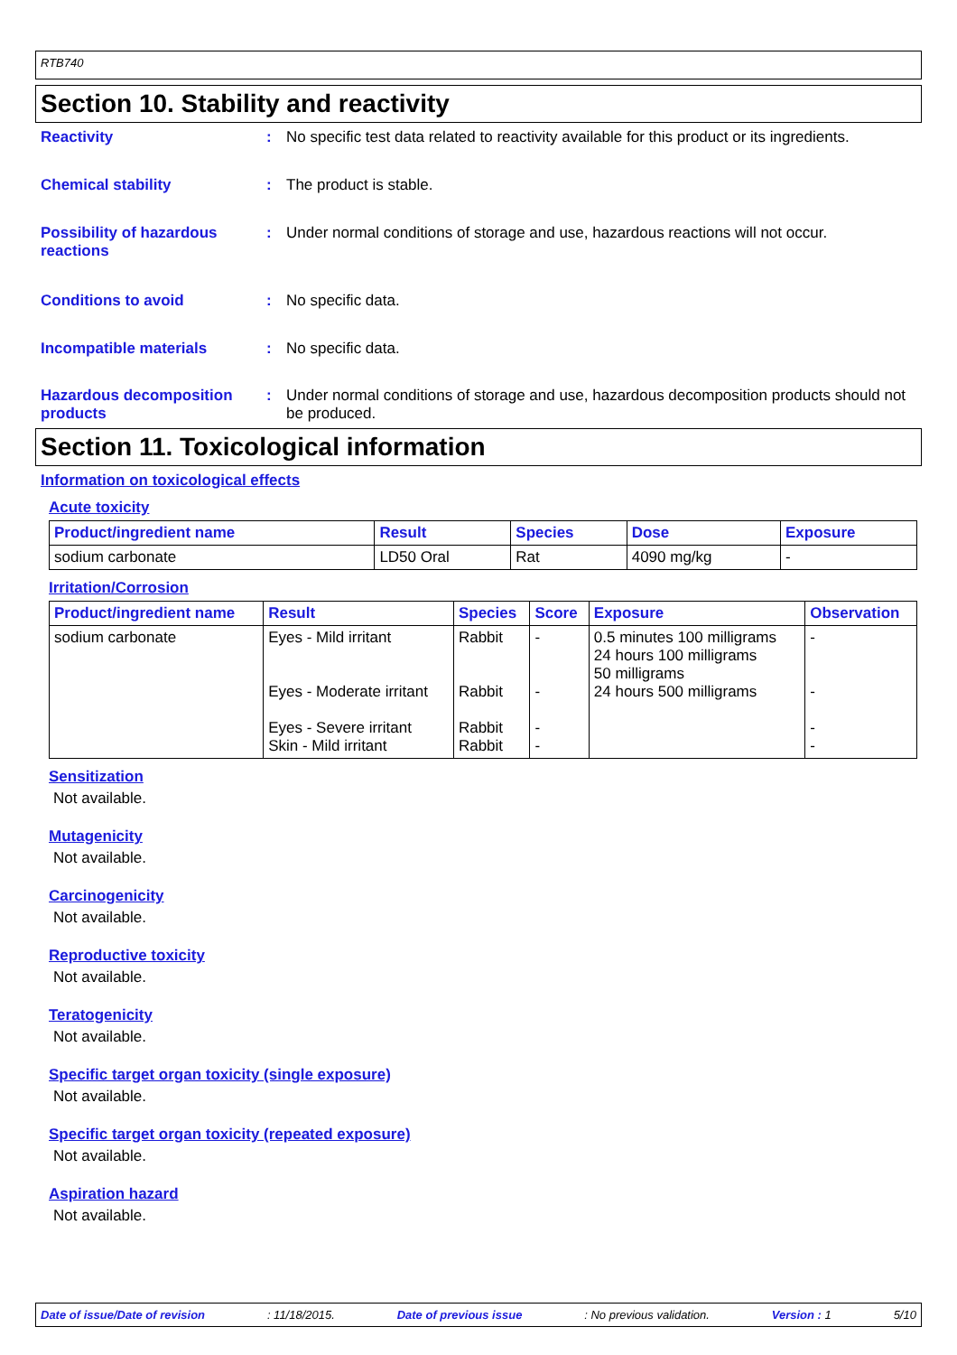RTB740
Section 10. Stability and reactivity
Reactivity : No specific test data related to reactivity available for this product or its ingredients.
Chemical stability : The product is stable.
Possibility of hazardous reactions
: Under normal conditions of storage and use, hazardous reactions will not occur.
Conditions to avoid : No specific data.
Incompatible materials : No specific data.
Hazardous decomposition products
: Under normal conditions of storage and use, hazardous decomposition products should not be produced.
Section 11. Toxicological information
Information on toxicological effects
Acute toxicity
| Product/ingredient name | Result | Species | Dose | Exposure |
| --- | --- | --- | --- | --- |
| sodium carbonate | LD50 Oral | Rat | 4090 mg/kg | - |
Irritation/Corrosion
| Product/ingredient name | Result | Species | Score | Exposure | Observation |
| --- | --- | --- | --- | --- | --- |
| sodium carbonate | Eyes - Mild irritant Eyes - Moderate irritant Eyes - Severe irritant Skin - Mild irritant | Rabbit Rabbit Rabbit Rabbit | - - - - | 0.5 minutes 100 milligrams 24 hours 100 milligrams 50 milligrams 24 hours 500 milligrams | - - - - |
Sensitization
Not available.
Mutagenicity
Not available.
Carcinogenicity
Not available.
Reproductive toxicity
Not available.
Teratogenicity
Not available.
Specific target organ toxicity (single exposure)
Not available.
Specific target organ toxicity (repeated exposure)
Not available.
Aspiration hazard
Not available.
Date of issue/Date of revision: 11/18/2015. Date of previous issue: No previous validation. Version : 1 5/10